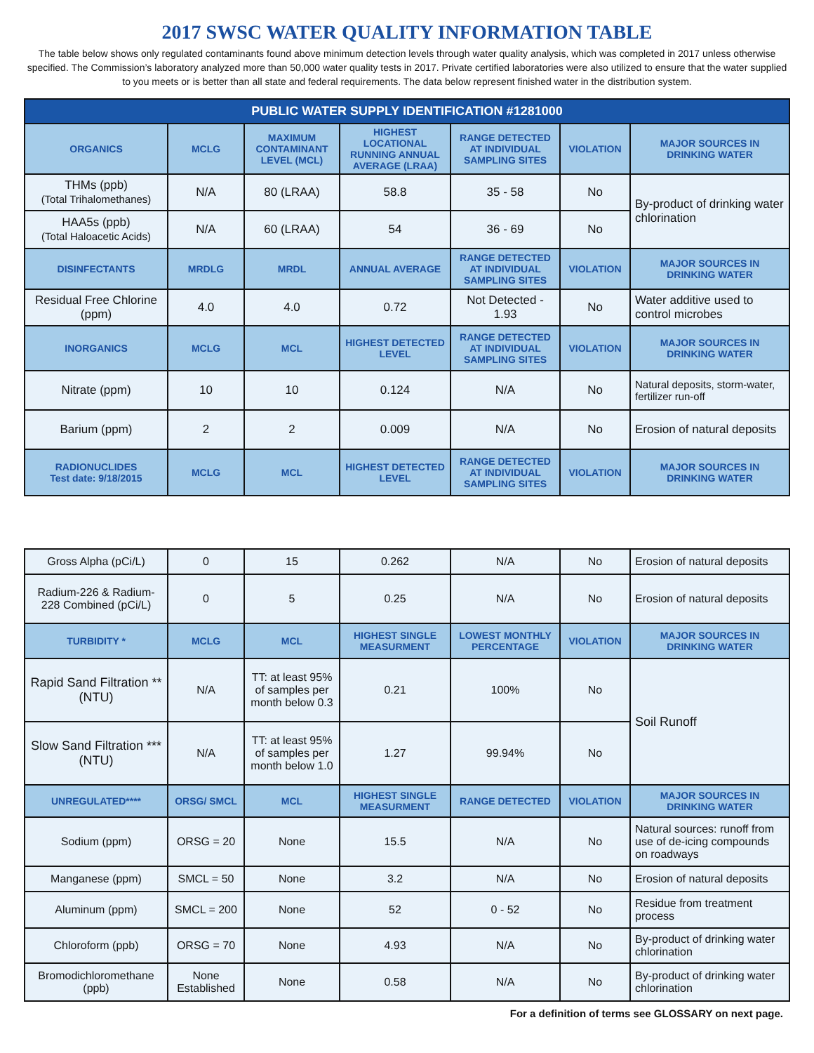2017 SWSC WATER QUALITY INFORMATION TABLE
The table below shows only regulated contaminants found above minimum detection levels through water quality analysis, which was completed in 2017 unless otherwise specified. The Commission’s laboratory analyzed more than 50,000 water quality tests in 2017. Private certified laboratories were also utilized to ensure that the water supplied to you meets or is better than all state and federal requirements. The data below represent finished water in the distribution system.
| PUBLIC WATER SUPPLY IDENTIFICATION #1281000 | | | | | | |
| --- | --- | --- | --- | --- | --- | --- |
| ORGANICS | MCLG | MAXIMUM CONTAMINANT LEVEL (MCL) | HIGHEST LOCATIONAL RUNNING ANNUAL AVERAGE (LRAA) | RANGE DETECTED AT INDIVIDUAL SAMPLING SITES | VIOLATION | MAJOR SOURCES IN DRINKING WATER |
| THMs (ppb) (Total Trihalomethanes) | N/A | 80 (LRAA) | 58.8 | 35 - 58 | No | By-product of drinking water chlorination |
| HAA5s (ppb) (Total Haloacetic Acids) | N/A | 60 (LRAA) | 54 | 36 - 69 | No | |
| DISINFECTANTS | MRDLG | MRDL | ANNUAL AVERAGE | RANGE DETECTED AT INDIVIDUAL SAMPLING SITES | VIOLATION | MAJOR SOURCES IN DRINKING WATER |
| Residual Free Chlorine (ppm) | 4.0 | 4.0 | 0.72 | Not Detected - 1.93 | No | Water additive used to control microbes |
| INORGANICS | MCLG | MCL | HIGHEST DETECTED LEVEL | RANGE DETECTED AT INDIVIDUAL SAMPLING SITES | VIOLATION | MAJOR SOURCES IN DRINKING WATER |
| Nitrate (ppm) | 10 | 10 | 0.124 | N/A | No | Natural deposits, storm-water, fertilizer run-off |
| Barium (ppm) | 2 | 2 | 0.009 | N/A | No | Erosion of natural deposits |
| RADIONUCLIDES Test date: 9/18/2015 | MCLG | MCL | HIGHEST DETECTED LEVEL | RANGE DETECTED AT INDIVIDUAL SAMPLING SITES | VIOLATION | MAJOR SOURCES IN DRINKING WATER |
| Gross Alpha (pCi/L) | 0 | 15 | 0.262 | N/A | No | Erosion of natural deposits |
| Radium-226 & Radium-228 Combined (pCi/L) | 0 | 5 | 0.25 | N/A | No | Erosion of natural deposits |
| TURBIDITY * | MCLG | MCL | HIGHEST SINGLE MEASURMENT | LOWEST MONTHLY PERCENTAGE | VIOLATION | MAJOR SOURCES IN DRINKING WATER |
| Rapid Sand Filtration ** (NTU) | N/A | TT: at least 95% of samples per month below 0.3 | 0.21 | 100% | No | Soil Runoff |
| Slow Sand Filtration *** (NTU) | N/A | TT: at least 95% of samples per month below 1.0 | 1.27 | 99.94% | No | |
| UNREGULATED**** | ORSG/ SMCL | MCL | HIGHEST SINGLE MEASURMENT | RANGE DETECTED | VIOLATION | MAJOR SOURCES IN DRINKING WATER |
| Sodium (ppm) | ORSG = 20 | None | 15.5 | N/A | No | Natural sources: runoff from use of de-icing compounds on roadways |
| Manganese (ppm) | SMCL = 50 | None | 3.2 | N/A | No | Erosion of natural deposits |
| Aluminum (ppm) | SMCL = 200 | None | 52 | 0 - 52 | No | Residue from treatment process |
| Chloroform (ppb) | ORSG = 70 | None | 4.93 | N/A | No | By-product of drinking water chlorination |
| Bromodichloromethane (ppb) | None Established | None | 0.58 | N/A | No | By-product of drinking water chlorination |
For a definition of terms see GLOSSARY on next page.